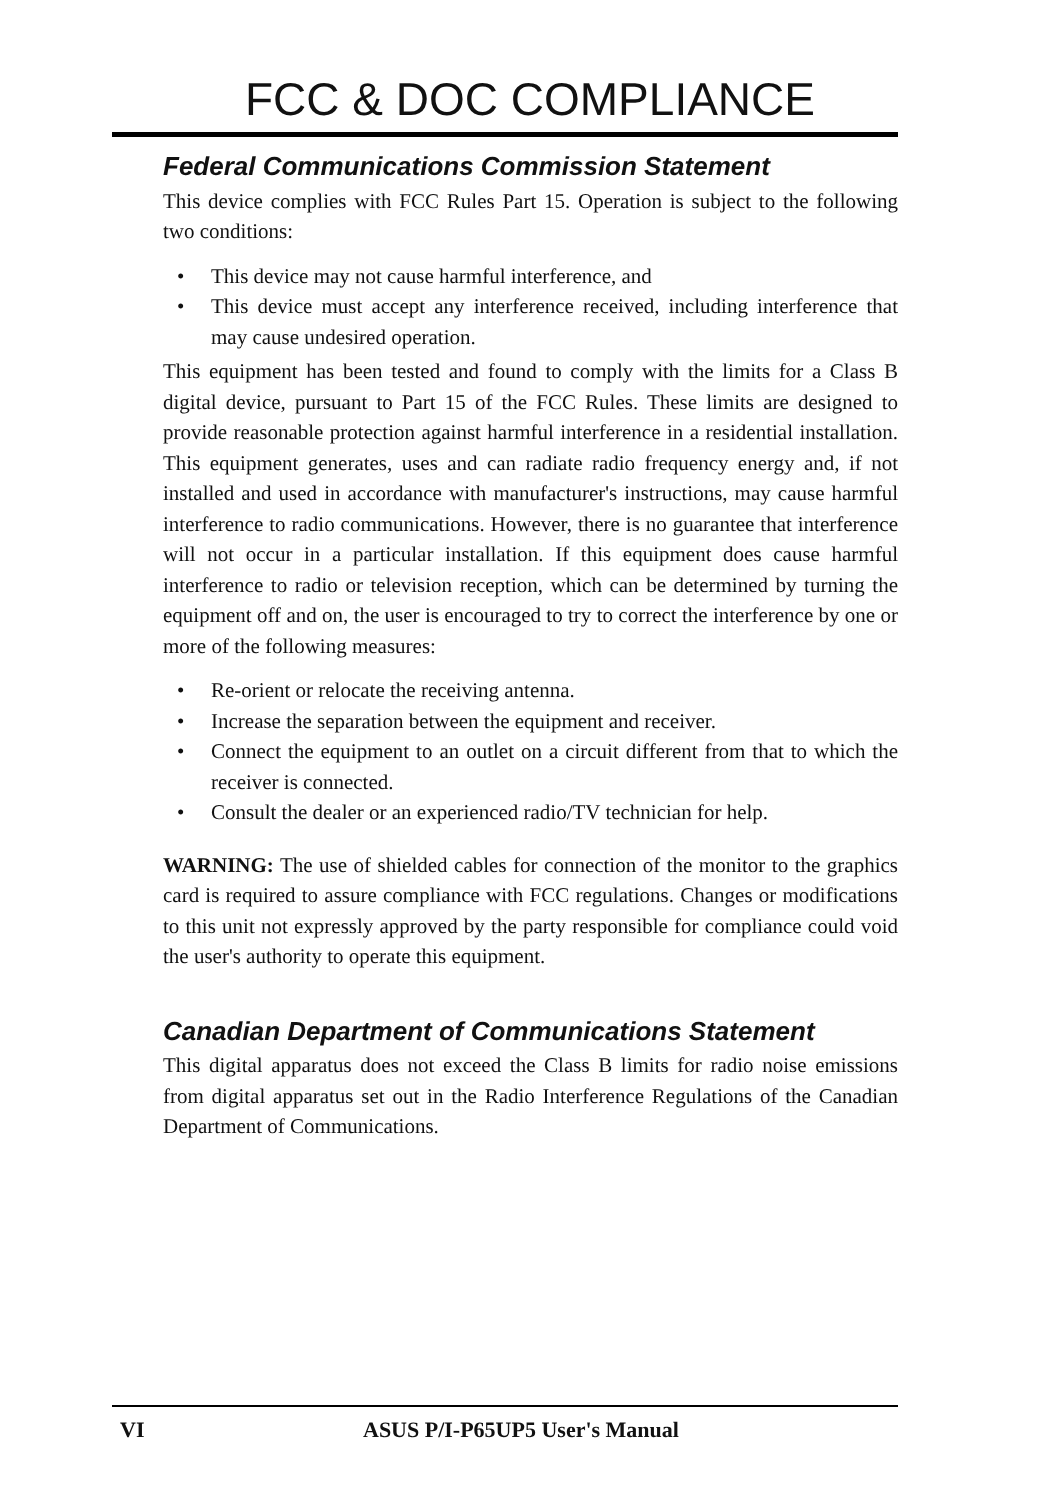FCC & DOC COMPLIANCE
Federal Communications Commission Statement
This device complies with FCC Rules Part 15. Operation is subject to the following two conditions:
• This device may not cause harmful interference, and
• This device must accept any interference received, including interference that may cause undesired operation.
This equipment has been tested and found to comply with the limits for a Class B digital device, pursuant to Part 15 of the FCC Rules. These limits are designed to provide reasonable protection against harmful interference in a residential installation. This equipment generates, uses and can radiate radio frequency energy and, if not installed and used in accordance with manufacturer's instructions, may cause harmful interference to radio communications. However, there is no guarantee that interference will not occur in a particular installation. If this equipment does cause harmful interference to radio or television reception, which can be determined by turning the equipment off and on, the user is encouraged to try to correct the interference by one or more of the following measures:
• Re-orient or relocate the receiving antenna.
• Increase the separation between the equipment and receiver.
• Connect the equipment to an outlet on a circuit different from that to which the receiver is connected.
• Consult the dealer or an experienced radio/TV technician for help.
WARNING: The use of shielded cables for connection of the monitor to the graphics card is required to assure compliance with FCC regulations. Changes or modifications to this unit not expressly approved by the party responsible for compliance could void the user's authority to operate this equipment.
Canadian Department of Communications Statement
This digital apparatus does not exceed the Class B limits for radio noise emissions from digital apparatus set out in the Radio Interference Regulations of the Canadian Department of Communications.
VI ASUS P/I-P65UP5 User's Manual